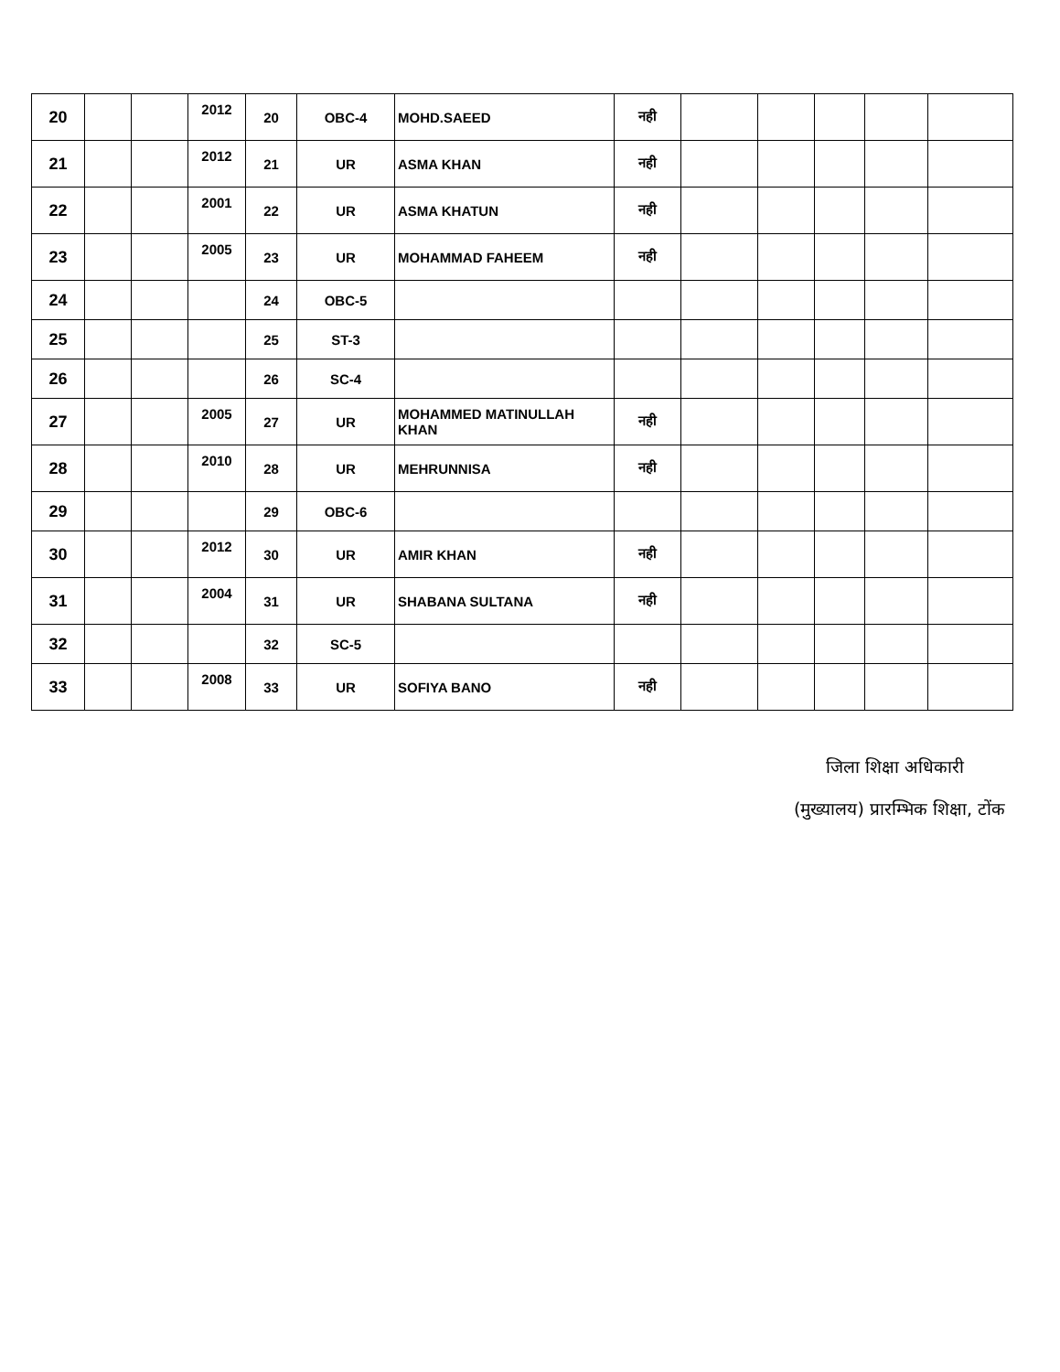| 20 | | | 2012 | 20 | OBC-4 | MOHD.SAEED | नही | | | | | |
| 21 | | | 2012 | 21 | UR | ASMA KHAN | नही | | | | | |
| 22 | | | 2001 | 22 | UR | ASMA KHATUN | नही | | | | | |
| 23 | | | 2005 | 23 | UR | MOHAMMAD FAHEEM | नही | | | | | |
| 24 | | | | 24 | OBC-5 | | | | | | | |
| 25 | | | | 25 | ST-3 | | | | | | | |
| 26 | | | | 26 | SC-4 | | | | | | | |
| 27 | | | 2005 | 27 | UR | MOHAMMED MATINULLAH KHAN | नही | | | | | |
| 28 | | | 2010 | 28 | UR | MEHRUNNISA | नही | | | | | |
| 29 | | | | 29 | OBC-6 | | | | | | | |
| 30 | | | 2012 | 30 | UR | AMIR KHAN | नही | | | | | |
| 31 | | | 2004 | 31 | UR | SHABANA SULTANA | नही | | | | | |
| 32 | | | | 32 | SC-5 | | | | | | | |
| 33 | | | 2008 | 33 | UR | SOFIYA BANO | नही | | | | | |
जिला शिक्षा अधिकारी
(मुख्यालय) प्रारम्भिक शिक्षा, टोंक